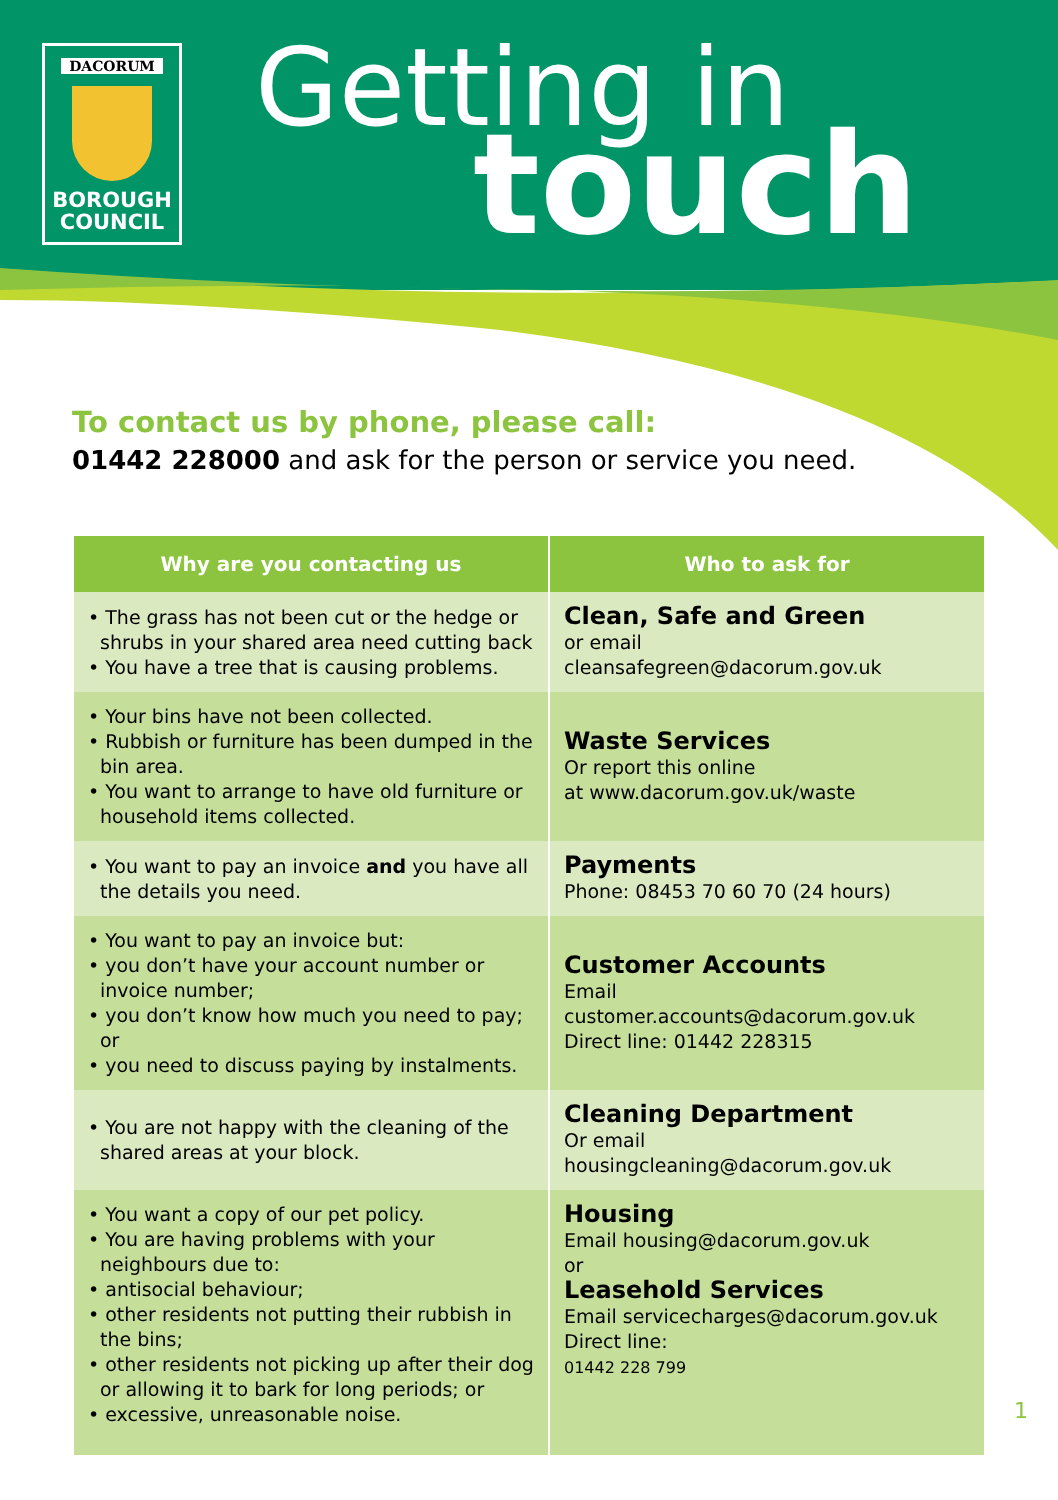DACORUM
BOROUGH
COUNCIL
Getting in
touch
To contact us by phone, please call:
01442 228000 and ask for the person or service you need.
| Why are you contacting us | Who to ask for |
| --- | --- |
| • The grass has not been cut or the hedge or shrubs in your shared area need cutting back • You have a tree that is causing problems. | Clean, Safe and Green or email cleansafegreen@dacorum.gov.uk |
| • Your bins have not been collected. • Rubbish or furniture has been dumped in the bin area. • You want to arrange to have old furniture or household items collected. | Waste Services Or report this online at www.dacorum.gov.uk/waste |
| • You want to pay an invoice and you have all the details you need. | Payments Phone: 08453 70 60 70 (24 hours) |
| • You want to pay an invoice but: • you don’t have your account number or invoice number; • you don’t know how much you need to pay; or • you need to discuss paying by instalments. | Customer Accounts Email customer.accounts@dacorum.gov.uk Direct line: 01442 228315 |
| • You are not happy with the cleaning of the shared areas at your block. | Cleaning Department Or email housingcleaning@dacorum.gov.uk |
| • You want a copy of our pet policy. • You are having problems with your neighbours due to: • antisocial behaviour; • other residents not putting their rubbish in the bins; • other residents not picking up after their dog or allowing it to bark for long periods; or • excessive, unreasonable noise. | Housing Email housing@dacorum.gov.uk or Leasehold Services Email servicecharges@dacorum.gov.uk Direct line: 01442 228 799 |
1